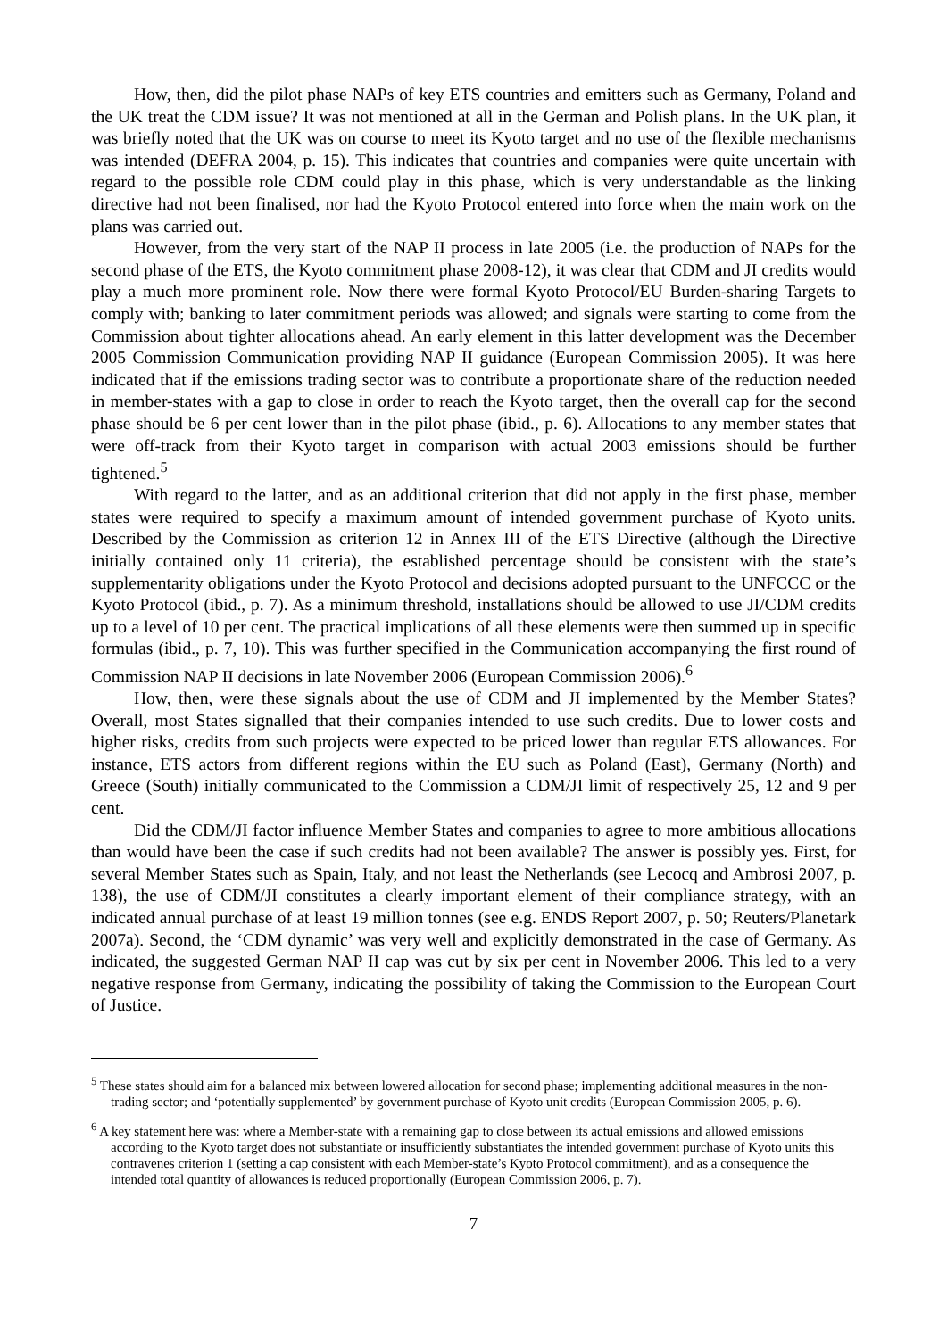How, then, did the pilot phase NAPs of key ETS countries and emitters such as Germany, Poland and the UK treat the CDM issue? It was not mentioned at all in the German and Polish plans. In the UK plan, it was briefly noted that the UK was on course to meet its Kyoto target and no use of the flexible mechanisms was intended (DEFRA 2004, p. 15). This indicates that countries and companies were quite uncertain with regard to the possible role CDM could play in this phase, which is very understandable as the linking directive had not been finalised, nor had the Kyoto Protocol entered into force when the main work on the plans was carried out.
However, from the very start of the NAP II process in late 2005 (i.e. the production of NAPs for the second phase of the ETS, the Kyoto commitment phase 2008-12), it was clear that CDM and JI credits would play a much more prominent role. Now there were formal Kyoto Protocol/EU Burden-sharing Targets to comply with; banking to later commitment periods was allowed; and signals were starting to come from the Commission about tighter allocations ahead. An early element in this latter development was the December 2005 Commission Communication providing NAP II guidance (European Commission 2005). It was here indicated that if the emissions trading sector was to contribute a proportionate share of the reduction needed in member-states with a gap to close in order to reach the Kyoto target, then the overall cap for the second phase should be 6 per cent lower than in the pilot phase (ibid., p. 6). Allocations to any member states that were off-track from their Kyoto target in comparison with actual 2003 emissions should be further tightened.<sup>5</sup>
With regard to the latter, and as an additional criterion that did not apply in the first phase, member states were required to specify a maximum amount of intended government purchase of Kyoto units. Described by the Commission as criterion 12 in Annex III of the ETS Directive (although the Directive initially contained only 11 criteria), the established percentage should be consistent with the state’s supplementarity obligations under the Kyoto Protocol and decisions adopted pursuant to the UNFCCC or the Kyoto Protocol (ibid., p. 7). As a minimum threshold, installations should be allowed to use JI/CDM credits up to a level of 10 per cent. The practical implications of all these elements were then summed up in specific formulas (ibid., p. 7, 10). This was further specified in the Communication accompanying the first round of Commission NAP II decisions in late November 2006 (European Commission 2006).<sup>6</sup>
How, then, were these signals about the use of CDM and JI implemented by the Member States? Overall, most States signalled that their companies intended to use such credits. Due to lower costs and higher risks, credits from such projects were expected to be priced lower than regular ETS allowances. For instance, ETS actors from different regions within the EU such as Poland (East), Germany (North) and Greece (South) initially communicated to the Commission a CDM/JI limit of respectively 25, 12 and 9 per cent.
Did the CDM/JI factor influence Member States and companies to agree to more ambitious allocations than would have been the case if such credits had not been available? The answer is possibly yes. First, for several Member States such as Spain, Italy, and not least the Netherlands (see Lecocq and Ambrosi 2007, p. 138), the use of CDM/JI constitutes a clearly important element of their compliance strategy, with an indicated annual purchase of at least 19 million tonnes (see e.g. ENDS Report 2007, p. 50; Reuters/Planetark 2007a). Second, the ‘CDM dynamic’ was very well and explicitly demonstrated in the case of Germany. As indicated, the suggested German NAP II cap was cut by six per cent in November 2006. This led to a very negative response from Germany, indicating the possibility of taking the Commission to the European Court of Justice.
<sup>5</sup> These states should aim for a balanced mix between lowered allocation for second phase; implementing additional measures in the non-trading sector; and ‘potentially supplemented’ by government purchase of Kyoto unit credits (European Commission 2005, p. 6).
<sup>6</sup> A key statement here was: where a Member-state with a remaining gap to close between its actual emissions and allowed emissions according to the Kyoto target does not substantiate or insufficiently substantiates the intended government purchase of Kyoto units this contravenes criterion 1 (setting a cap consistent with each Member-state’s Kyoto Protocol commitment), and as a consequence the intended total quantity of allowances is reduced proportionally (European Commission 2006, p. 7).
7